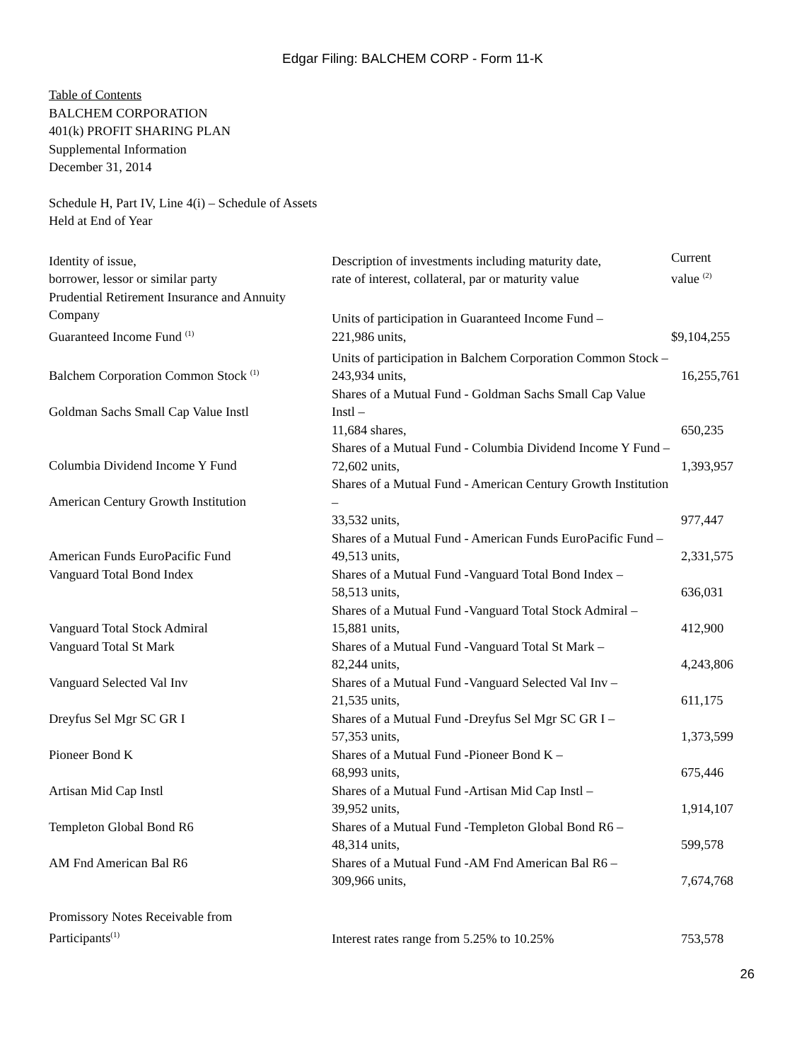Edgar Filing: BALCHEM CORP - Form 11-K
Table of Contents
BALCHEM CORPORATION
401(k) PROFIT SHARING PLAN
Supplemental Information
December 31, 2014
Schedule H, Part IV, Line 4(i) – Schedule of Assets
Held at End of Year
| Identity of issue, borrower, lessor or similar party | Description of investments including maturity date, rate of interest, collateral, par or maturity value | Current value <sup>(2)</sup> |
| Prudential Retirement Insurance and Annuity Company Guaranteed Income Fund <sup>(1)</sup> | Units of participation in Guaranteed Income Fund – 221,986 units, | $9,104,255 |
| Balchem Corporation Common Stock <sup>(1)</sup> | Units of participation in Balchem Corporation Common Stock – 243,934 units, | 16,255,761 |
| Goldman Sachs Small Cap Value Instl | Shares of a Mutual Fund - Goldman Sachs Small Cap Value Instl – 11,684 shares, | 650,235 |
| Columbia Dividend Income Y Fund | Shares of a Mutual Fund - Columbia Dividend Income Y Fund – 72,602 units, | 1,393,957 |
| American Century Growth Institution | Shares of a Mutual Fund - American Century Growth Institution – 33,532 units, | 977,447 |
| American Funds EuroPacific Fund | Shares of a Mutual Fund - American Funds EuroPacific Fund – 49,513 units, | 2,331,575 |
| Vanguard Total Bond Index | Shares of a Mutual Fund -Vanguard Total Bond Index – 58,513 units, | 636,031 |
| Vanguard Total Stock Admiral | Shares of a Mutual Fund -Vanguard Total Stock Admiral – 15,881 units, | 412,900 |
| Vanguard Total St Mark | Shares of a Mutual Fund -Vanguard Total St Mark – 82,244 units, | 4,243,806 |
| Vanguard Selected Val Inv | Shares of a Mutual Fund -Vanguard Selected Val Inv – 21,535 units, | 611,175 |
| Dreyfus Sel Mgr SC GR I | Shares of a Mutual Fund -Dreyfus Sel Mgr SC GR I – 57,353 units, | 1,373,599 |
| Pioneer Bond K | Shares of a Mutual Fund -Pioneer Bond K – 68,993 units, | 675,446 |
| Artisan Mid Cap Instl | Shares of a Mutual Fund -Artisan Mid Cap Instl – 39,952 units, | 1,914,107 |
| Templeton Global Bond R6 | Shares of a Mutual Fund -Templeton Global Bond R6 – 48,314 units, | 599,578 |
| AM Fnd American Bal R6 | Shares of a Mutual Fund -AM Fnd American Bal R6 – 309,966 units, | 7,674,768 |
| Promissory Notes Receivable from Participants<sup>(1)</sup> | Interest rates range from 5.25% to 10.25% | 753,578 |
26